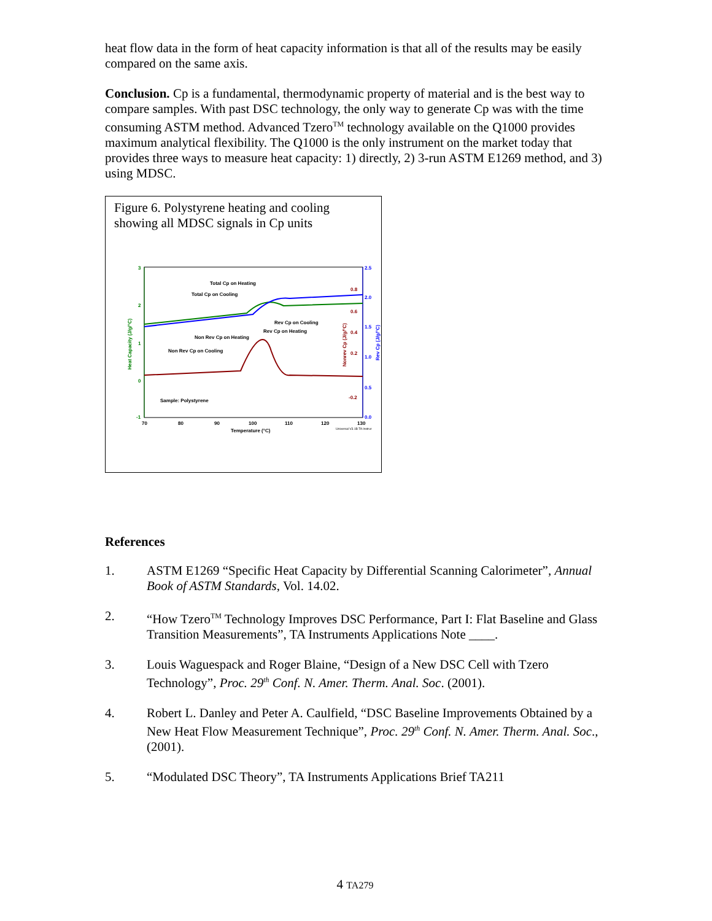heat flow data in the form of heat capacity information is that all of the results may be easily compared on the same axis.
Conclusion. Cp is a fundamental, thermodynamic property of material and is the best way to compare samples. With past DSC technology, the only way to generate Cp was with the time consuming ASTM method. Advanced Tzero<sup>TM</sup> technology available on the Q1000 provides maximum analytical flexibility. The Q1000 is the only instrument on the market today that provides three ways to measure heat capacity: 1) directly, 2) 3-run ASTM E1269 method, and 3) using MDSC.
Figure 6. Polystyrene heating and cooling showing all MDSC signals in Cp units
3
2
1
0
-1
2.5
2.0
1.5
1.0
0.5
0.0
0.8
0.6
0.4
0.2
-0.2
70
80
90
100
110
120
130
Temperature (°C)
Total Cp on Heating
Total Cp on Cooling
Rev Cp on Cooling
Rev Cp on Heating
Non Rev Cp on Heating
Non Rev Cp on Cooling
Sample: Polystyrene
Universal V3.1B TA Instrur
Heat Capacity (J/g/°C)
Nonrev Cp (J/g/°C)
Rev Cp (J/g/°C)
References
1. ASTM E1269 “Specific Heat Capacity by Differential Scanning Calorimeter”, Annual Book of ASTM Standards, Vol. 14.02.
2. “How Tzero<sup>TM</sup> Technology Improves DSC Performance, Part I: Flat Baseline and Glass Transition Measurements”, TA Instruments Applications Note ____.
3. Louis Waguespack and Roger Blaine, “Design of a New DSC Cell with Tzero Technology”, Proc. 29<sup>th</sup> Conf. N. Amer. Therm. Anal. Soc. (2001).
4. Robert L. Danley and Peter A. Caulfield, “DSC Baseline Improvements Obtained by a New Heat Flow Measurement Technique”, Proc. 29<sup>th</sup> Conf. N. Amer. Therm. Anal. Soc., (2001).
5. “Modulated DSC Theory”, TA Instruments Applications Brief TA211
4 TA279